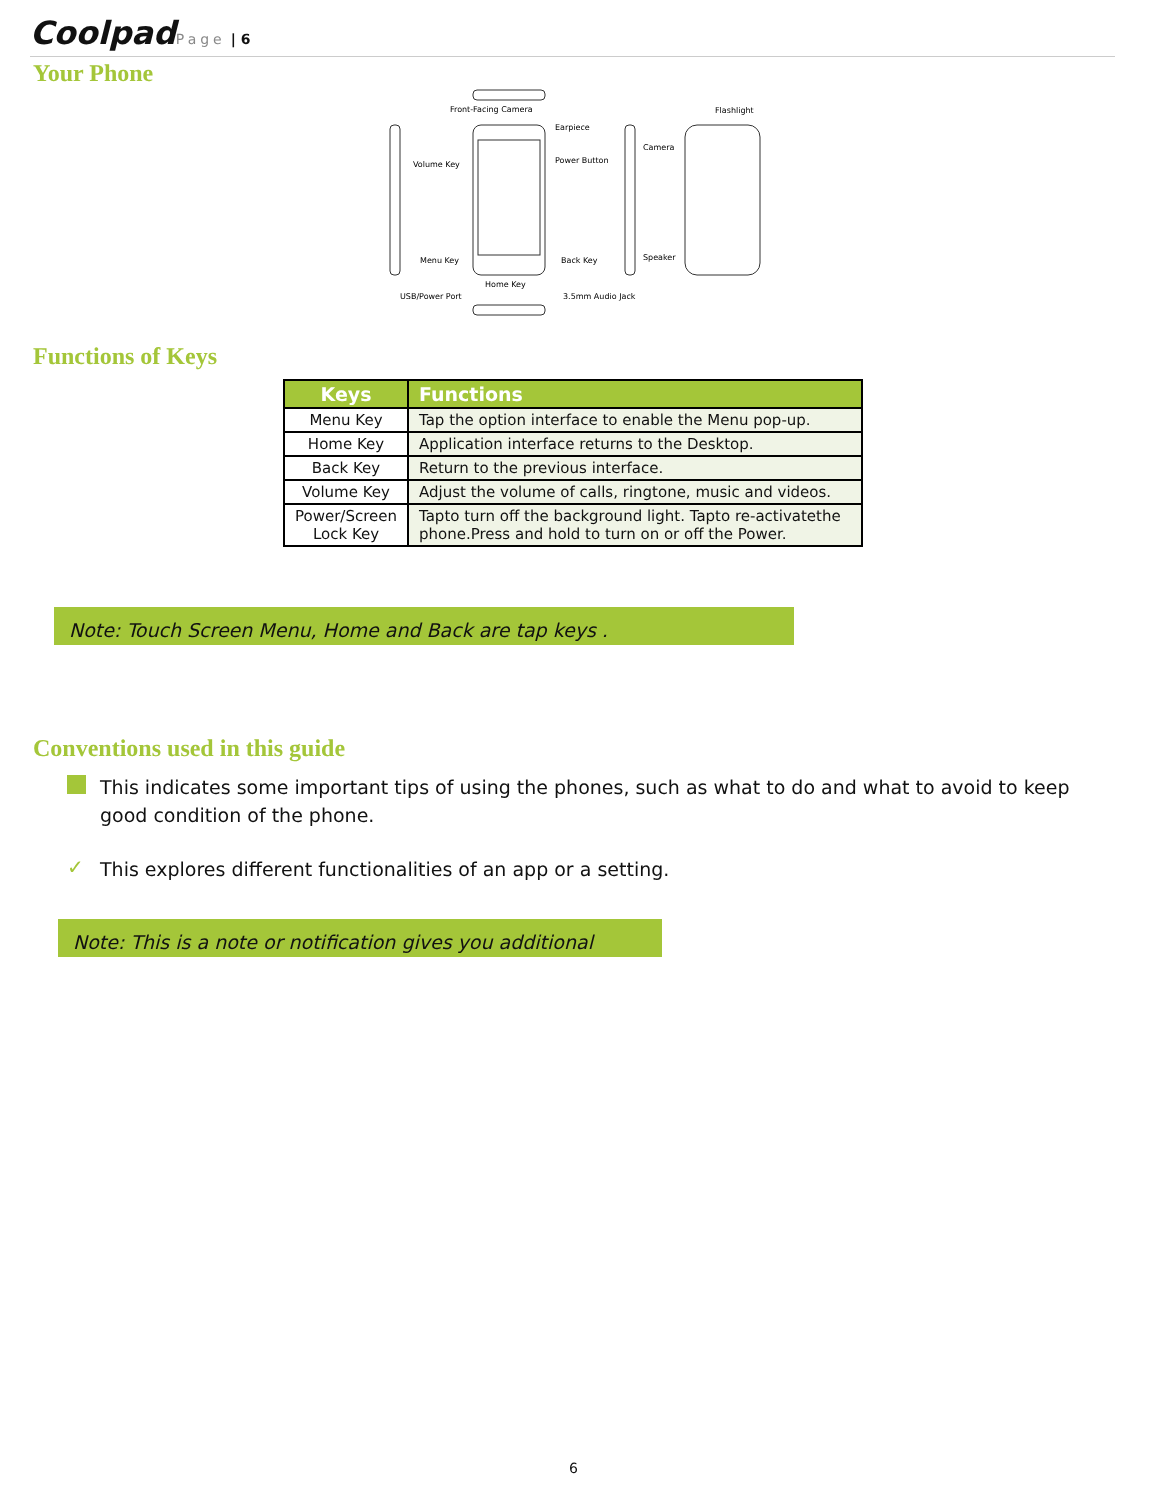Coolpad Page | 6
Your Phone
Front-Facing Camera
Earpiece
Volume Key
Power Button
Camera
Flashlight
Menu Key
Back Key
Speaker
Home Key
USB/Power Port
3.5mm Audio Jack
Functions of Keys
| Keys | Functions |
| --- | --- |
| Menu Key | Tap the option interface to enable the Menu pop-up. |
| Home Key | Application interface returns to the Desktop. |
| Back Key | Return to the previous interface. |
| Volume Key | Adjust the volume of calls, ringtone, music and videos. |
| Power/Screen Lock Key | Tapto turn off the background light. Tapto re-activatethe phone.Press and hold to turn on or off the Power. |
Note: Touch Screen Menu, Home and Back are tap keys .
Conventions used in this guide
This indicates some important tips of using the phones, such as what to do and what to avoid to keep good condition of the phone.
✓ This explores different functionalities of an app or a setting.
Note: This is a note or notification gives you additional
6